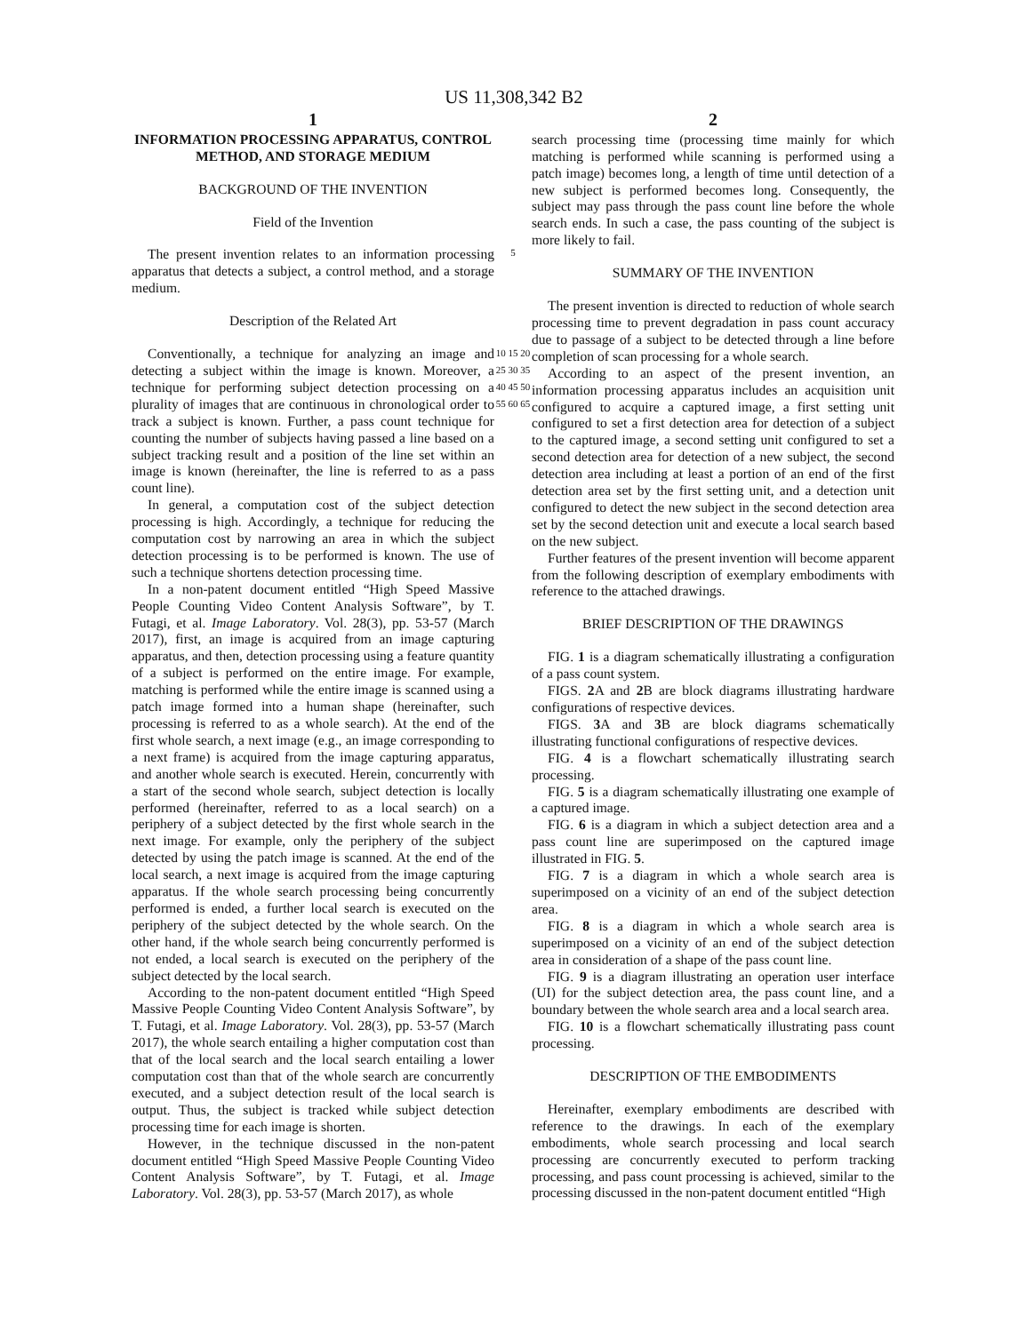US 11,308,342 B2
1
INFORMATION PROCESSING APPARATUS, CONTROL METHOD, AND STORAGE MEDIUM
BACKGROUND OF THE INVENTION
Field of the Invention
The present invention relates to an information processing apparatus that detects a subject, a control method, and a storage medium.
Description of the Related Art
Conventionally, a technique for analyzing an image and detecting a subject within the image is known. Moreover, a technique for performing subject detection processing on a plurality of images that are continuous in chronological order to track a subject is known. Further, a pass count technique for counting the number of subjects having passed a line based on a subject tracking result and a position of the line set within an image is known (hereinafter, the line is referred to as a pass count line).
In general, a computation cost of the subject detection processing is high. Accordingly, a technique for reducing the computation cost by narrowing an area in which the subject detection processing is to be performed is known. The use of such a technique shortens detection processing time.
In a non-patent document entitled “High Speed Massive People Counting Video Content Analysis Software”, by T. Futagi, et al. Image Laboratory. Vol. 28(3), pp. 53-57 (March 2017), first, an image is acquired from an image capturing apparatus, and then, detection processing using a feature quantity of a subject is performed on the entire image. For example, matching is performed while the entire image is scanned using a patch image formed into a human shape (hereinafter, such processing is referred to as a whole search). At the end of the first whole search, a next image (e.g., an image corresponding to a next frame) is acquired from the image capturing apparatus, and another whole search is executed. Herein, concurrently with a start of the second whole search, subject detection is locally performed (hereinafter, referred to as a local search) on a periphery of a subject detected by the first whole search in the next image. For example, only the periphery of the subject detected by using the patch image is scanned. At the end of the local search, a next image is acquired from the image capturing apparatus. If the whole search processing being concurrently performed is ended, a further local search is executed on the periphery of the subject detected by the whole search. On the other hand, if the whole search being concurrently performed is not ended, a local search is executed on the periphery of the subject detected by the local search.
According to the non-patent document entitled “High Speed Massive People Counting Video Content Analysis Software”, by T. Futagi, et al. Image Laboratory. Vol. 28(3), pp. 53-57 (March 2017), the whole search entailing a higher computation cost than that of the local search and the local search entailing a lower computation cost than that of the whole search are concurrently executed, and a subject detection result of the local search is output. Thus, the subject is tracked while subject detection processing time for each image is shorten.
However, in the technique discussed in the non-patent document entitled “High Speed Massive People Counting Video Content Analysis Software”, by T. Futagi, et al. Image Laboratory. Vol. 28(3), pp. 53-57 (March 2017), as whole
5 10 15 20 25 30 35 40 45 50 55 60 65
2
search processing time (processing time mainly for which matching is performed while scanning is performed using a patch image) becomes long, a length of time until detection of a new subject is performed becomes long. Consequently, the subject may pass through the pass count line before the whole search ends. In such a case, the pass counting of the subject is more likely to fail.
SUMMARY OF THE INVENTION
The present invention is directed to reduction of whole search processing time to prevent degradation in pass count accuracy due to passage of a subject to be detected through a line before completion of scan processing for a whole search.
According to an aspect of the present invention, an information processing apparatus includes an acquisition unit configured to acquire a captured image, a first setting unit configured to set a first detection area for detection of a subject to the captured image, a second setting unit configured to set a second detection area for detection of a new subject, the second detection area including at least a portion of an end of the first detection area set by the first setting unit, and a detection unit configured to detect the new subject in the second detection area set by the second detection unit and execute a local search based on the new subject.
Further features of the present invention will become apparent from the following description of exemplary embodiments with reference to the attached drawings.
BRIEF DESCRIPTION OF THE DRAWINGS
FIG. 1 is a diagram schematically illustrating a configuration of a pass count system.
FIGS. 2 A and 2 B are block diagrams illustrating hardware configurations of respective devices.
FIGS. 3 A and 3 B are block diagrams schematically illustrating functional configurations of respective devices.
FIG. 4 is a flowchart schematically illustrating search processing.
FIG. 5 is a diagram schematically illustrating one example of a captured image.
FIG. 6 is a diagram in which a subject detection area and a pass count line are superimposed on the captured image illustrated in FIG. 5.
FIG. 7 is a diagram in which a whole search area is superimposed on a vicinity of an end of the subject detection area.
FIG. 8 is a diagram in which a whole search area is superimposed on a vicinity of an end of the subject detection area in consideration of a shape of the pass count line.
FIG. 9 is a diagram illustrating an operation user interface (UI) for the subject detection area, the pass count line, and a boundary between the whole search area and a local search area.
FIG. 10 is a flowchart schematically illustrating pass count processing.
DESCRIPTION OF THE EMBODIMENTS
Hereinafter, exemplary embodiments are described with reference to the drawings. In each of the exemplary embodiments, whole search processing and local search processing are concurrently executed to perform tracking processing, and pass count processing is achieved, similar to the processing discussed in the non-patent document entitled “High